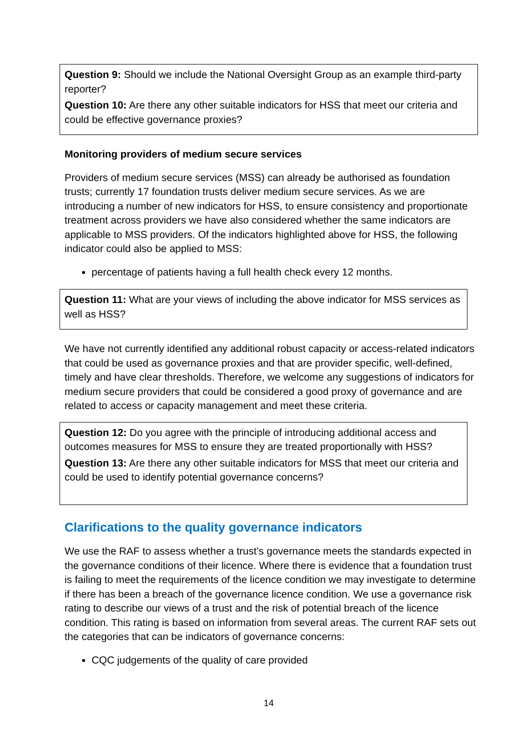Question 9: Should we include the National Oversight Group as an example third-party reporter?
Question 10: Are there any other suitable indicators for HSS that meet our criteria and could be effective governance proxies?
Monitoring providers of medium secure services
Providers of medium secure services (MSS) can already be authorised as foundation trusts; currently 17 foundation trusts deliver medium secure services. As we are introducing a number of new indicators for HSS, to ensure consistency and proportionate treatment across providers we have also considered whether the same indicators are applicable to MSS providers. Of the indicators highlighted above for HSS, the following indicator could also be applied to MSS:
percentage of patients having a full health check every 12 months.
Question 11: What are your views of including the above indicator for MSS services as well as HSS?
We have not currently identified any additional robust capacity or access-related indicators that could be used as governance proxies and that are provider specific, well-defined, timely and have clear thresholds. Therefore, we welcome any suggestions of indicators for medium secure providers that could be considered a good proxy of governance and are related to access or capacity management and meet these criteria.
Question 12: Do you agree with the principle of introducing additional access and outcomes measures for MSS to ensure they are treated proportionally with HSS?
Question 13: Are there any other suitable indicators for MSS that meet our criteria and could be used to identify potential governance concerns?
Clarifications to the quality governance indicators
We use the RAF to assess whether a trust’s governance meets the standards expected in the governance conditions of their licence. Where there is evidence that a foundation trust is failing to meet the requirements of the licence condition we may investigate to determine if there has been a breach of the governance licence condition. We use a governance risk rating to describe our views of a trust and the risk of potential breach of the licence condition. This rating is based on information from several areas. The current RAF sets out the categories that can be indicators of governance concerns:
CQC judgements of the quality of care provided
14